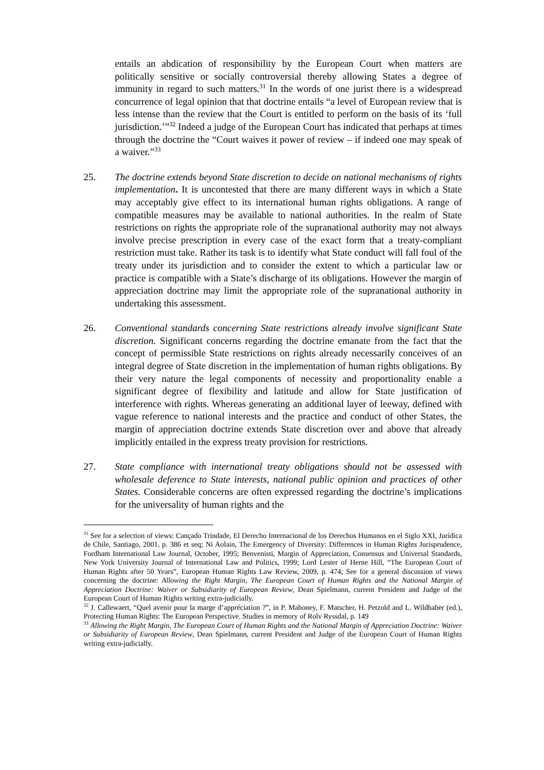entails an abdication of responsibility by the European Court when matters are politically sensitive or socially controversial thereby allowing States a degree of immunity in regard to such matters.<sup>31</sup> In the words of one jurist there is a widespread concurrence of legal opinion that that doctrine entails “a level of European review that is less intense than the review that the Court is entitled to perform on the basis of its ‘full jurisdiction.’”<sup>32</sup> Indeed a judge of the European Court has indicated that perhaps at times through the doctrine the “Court waives it power of review – if indeed one may speak of a waiver.”<sup>33</sup>
25. The doctrine extends beyond State discretion to decide on national mechanisms of rights implementation. It is uncontested that there are many different ways in which a State may acceptably give effect to its international human rights obligations. A range of compatible measures may be available to national authorities. In the realm of State restrictions on rights the appropriate role of the supranational authority may not always involve precise prescription in every case of the exact form that a treaty-compliant restriction must take. Rather its task is to identify what State conduct will fall foul of the treaty under its jurisdiction and to consider the extent to which a particular law or practice is compatible with a State’s discharge of its obligations. However the margin of appreciation doctrine may limit the appropriate role of the supranational authority in undertaking this assessment.
26. Conventional standards concerning State restrictions already involve significant State discretion. Significant concerns regarding the doctrine emanate from the fact that the concept of permissible State restrictions on rights already necessarily conceives of an integral degree of State discretion in the implementation of human rights obligations. By their very nature the legal components of necessity and proportionality enable a significant degree of flexibility and latitude and allow for State justification of interference with rights. Whereas generating an additional layer of leeway, defined with vague reference to national interests and the practice and conduct of other States, the margin of appreciation doctrine extends State discretion over and above that already implicitly entailed in the express treaty provision for restrictions.
27. State compliance with international treaty obligations should not be assessed with wholesale deference to State interests, national public opinion and practices of other States. Considerable concerns are often expressed regarding the doctrine’s implications for the universality of human rights and the
<sup>31</sup> See for a selection of views: Cançado Trindade, El Derecho Internacional de los Derechos Humanos en el Siglo XXI, Jurídica de Chile, Santiago, 2001, p. 386 et seq; Ni Aolain, The Emergency of Diversity: Differences in Human Rights Jurisprudence, Fordham International Law Journal, October, 1995; Benvenisti, Margin of Appreciation, Consensus and Universal Standards, New York University Journal of International Law and Politics, 1999; Lord Lester of Herne Hill, “The European Court of Human Rights after 50 Years”, European Human Rights Law Review, 2009, p. 474; See for a general discussion of views concerning the doctrine: Allowing the Right Margin, The European Court of Human Rights and the National Margin of Appreciation Doctrine: Waiver or Subsidiarity of European Review, Dean Spielmann, current President and Judge of the European Court of Human Rights writing extra-judicially.
<sup>32</sup> J. Callewaert, “Quel avenir pour la marge d’appréciation ?”, in P. Mahoney, F. Matscher, H. Petzold and L. Wildhaber (ed.), Protecting Human Rights: The European Perspective. Studies in memory of Rolv Ryssdal, p. 149
<sup>33</sup> Allowing the Right Margin, The European Court of Human Rights and the National Margin of Appreciation Doctrine: Waiver or Subsidiarity of European Review, Dean Spielmann, current President and Judge of the European Court of Human Rights writing extra-judicially.